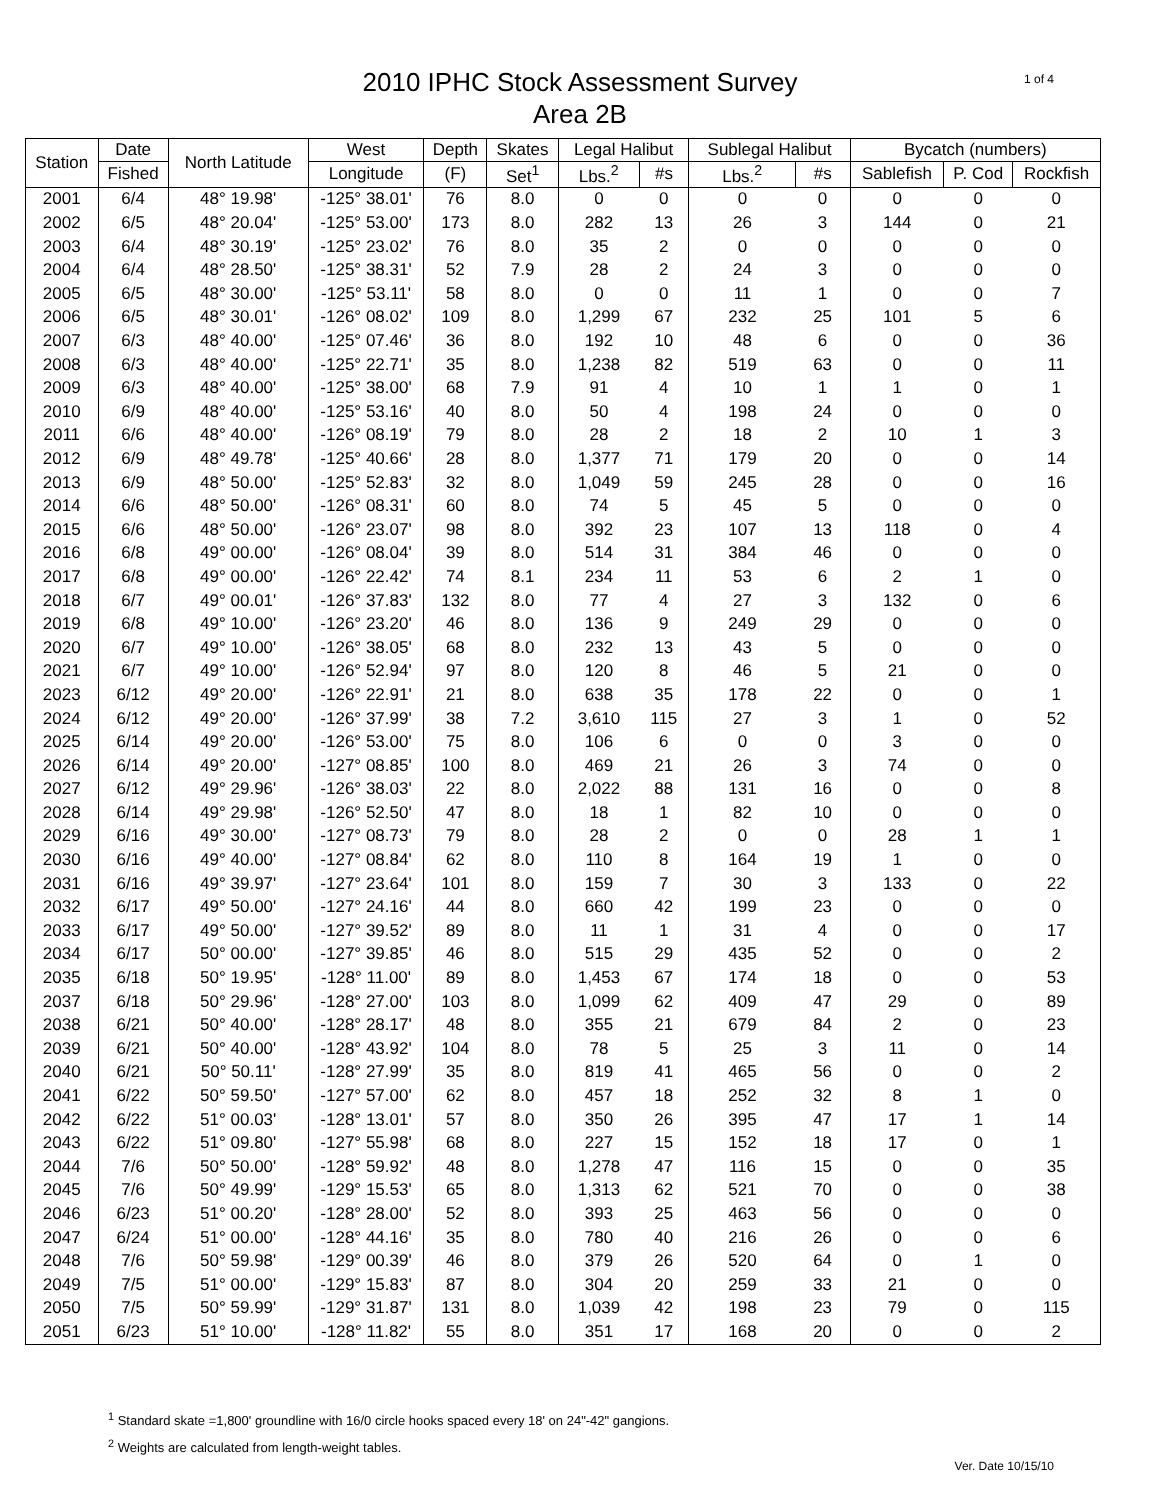1 of 4
2010 IPHC Stock Assessment Survey
Area 2B
| Station | Date | North Latitude | West | Depth | Skates | Legal Halibut | | Sublegal Halibut | | Bycatch (numbers) | | |
| --- | --- | --- | --- | --- | --- | --- | --- | --- | --- | --- | --- | --- |
| | Fished | | Longitude | (F) | Set<sup>1</sup> | Lbs.<sup>2</sup> | #s | Lbs.<sup>2</sup> | #s | Sablefish | P. Cod | Rockfish |
| 2001 | 6/4 | 48° 19.98' | -125° 38.01' | 76 | 8.0 | 0 | 0 | 0 | 0 | 0 | 0 | 0 |
| 2002 | 6/5 | 48° 20.04' | -125° 53.00' | 173 | 8.0 | 282 | 13 | 26 | 3 | 144 | 0 | 21 |
| 2003 | 6/4 | 48° 30.19' | -125° 23.02' | 76 | 8.0 | 35 | 2 | 0 | 0 | 0 | 0 | 0 |
| 2004 | 6/4 | 48° 28.50' | -125° 38.31' | 52 | 7.9 | 28 | 2 | 24 | 3 | 0 | 0 | 0 |
| 2005 | 6/5 | 48° 30.00' | -125° 53.11' | 58 | 8.0 | 0 | 0 | 11 | 1 | 0 | 0 | 7 |
| 2006 | 6/5 | 48° 30.01' | -126° 08.02' | 109 | 8.0 | 1,299 | 67 | 232 | 25 | 101 | 5 | 6 |
| 2007 | 6/3 | 48° 40.00' | -125° 07.46' | 36 | 8.0 | 192 | 10 | 48 | 6 | 0 | 0 | 36 |
| 2008 | 6/3 | 48° 40.00' | -125° 22.71' | 35 | 8.0 | 1,238 | 82 | 519 | 63 | 0 | 0 | 11 |
| 2009 | 6/3 | 48° 40.00' | -125° 38.00' | 68 | 7.9 | 91 | 4 | 10 | 1 | 1 | 0 | 1 |
| 2010 | 6/9 | 48° 40.00' | -125° 53.16' | 40 | 8.0 | 50 | 4 | 198 | 24 | 0 | 0 | 0 |
| 2011 | 6/6 | 48° 40.00' | -126° 08.19' | 79 | 8.0 | 28 | 2 | 18 | 2 | 10 | 1 | 3 |
| 2012 | 6/9 | 48° 49.78' | -125° 40.66' | 28 | 8.0 | 1,377 | 71 | 179 | 20 | 0 | 0 | 14 |
| 2013 | 6/9 | 48° 50.00' | -125° 52.83' | 32 | 8.0 | 1,049 | 59 | 245 | 28 | 0 | 0 | 16 |
| 2014 | 6/6 | 48° 50.00' | -126° 08.31' | 60 | 8.0 | 74 | 5 | 45 | 5 | 0 | 0 | 0 |
| 2015 | 6/6 | 48° 50.00' | -126° 23.07' | 98 | 8.0 | 392 | 23 | 107 | 13 | 118 | 0 | 4 |
| 2016 | 6/8 | 49° 00.00' | -126° 08.04' | 39 | 8.0 | 514 | 31 | 384 | 46 | 0 | 0 | 0 |
| 2017 | 6/8 | 49° 00.00' | -126° 22.42' | 74 | 8.1 | 234 | 11 | 53 | 6 | 2 | 1 | 0 |
| 2018 | 6/7 | 49° 00.01' | -126° 37.83' | 132 | 8.0 | 77 | 4 | 27 | 3 | 132 | 0 | 6 |
| 2019 | 6/8 | 49° 10.00' | -126° 23.20' | 46 | 8.0 | 136 | 9 | 249 | 29 | 0 | 0 | 0 |
| 2020 | 6/7 | 49° 10.00' | -126° 38.05' | 68 | 8.0 | 232 | 13 | 43 | 5 | 0 | 0 | 0 |
| 2021 | 6/7 | 49° 10.00' | -126° 52.94' | 97 | 8.0 | 120 | 8 | 46 | 5 | 21 | 0 | 0 |
| 2023 | 6/12 | 49° 20.00' | -126° 22.91' | 21 | 8.0 | 638 | 35 | 178 | 22 | 0 | 0 | 1 |
| 2024 | 6/12 | 49° 20.00' | -126° 37.99' | 38 | 7.2 | 3,610 | 115 | 27 | 3 | 1 | 0 | 52 |
| 2025 | 6/14 | 49° 20.00' | -126° 53.00' | 75 | 8.0 | 106 | 6 | 0 | 0 | 3 | 0 | 0 |
| 2026 | 6/14 | 49° 20.00' | -127° 08.85' | 100 | 8.0 | 469 | 21 | 26 | 3 | 74 | 0 | 0 |
| 2027 | 6/12 | 49° 29.96' | -126° 38.03' | 22 | 8.0 | 2,022 | 88 | 131 | 16 | 0 | 0 | 8 |
| 2028 | 6/14 | 49° 29.98' | -126° 52.50' | 47 | 8.0 | 18 | 1 | 82 | 10 | 0 | 0 | 0 |
| 2029 | 6/16 | 49° 30.00' | -127° 08.73' | 79 | 8.0 | 28 | 2 | 0 | 0 | 28 | 1 | 1 |
| 2030 | 6/16 | 49° 40.00' | -127° 08.84' | 62 | 8.0 | 110 | 8 | 164 | 19 | 1 | 0 | 0 |
| 2031 | 6/16 | 49° 39.97' | -127° 23.64' | 101 | 8.0 | 159 | 7 | 30 | 3 | 133 | 0 | 22 |
| 2032 | 6/17 | 49° 50.00' | -127° 24.16' | 44 | 8.0 | 660 | 42 | 199 | 23 | 0 | 0 | 0 |
| 2033 | 6/17 | 49° 50.00' | -127° 39.52' | 89 | 8.0 | 11 | 1 | 31 | 4 | 0 | 0 | 17 |
| 2034 | 6/17 | 50° 00.00' | -127° 39.85' | 46 | 8.0 | 515 | 29 | 435 | 52 | 0 | 0 | 2 |
| 2035 | 6/18 | 50° 19.95' | -128° 11.00' | 89 | 8.0 | 1,453 | 67 | 174 | 18 | 0 | 0 | 53 |
| 2037 | 6/18 | 50° 29.96' | -128° 27.00' | 103 | 8.0 | 1,099 | 62 | 409 | 47 | 29 | 0 | 89 |
| 2038 | 6/21 | 50° 40.00' | -128° 28.17' | 48 | 8.0 | 355 | 21 | 679 | 84 | 2 | 0 | 23 |
| 2039 | 6/21 | 50° 40.00' | -128° 43.92' | 104 | 8.0 | 78 | 5 | 25 | 3 | 11 | 0 | 14 |
| 2040 | 6/21 | 50° 50.11' | -128° 27.99' | 35 | 8.0 | 819 | 41 | 465 | 56 | 0 | 0 | 2 |
| 2041 | 6/22 | 50° 59.50' | -127° 57.00' | 62 | 8.0 | 457 | 18 | 252 | 32 | 8 | 1 | 0 |
| 2042 | 6/22 | 51° 00.03' | -128° 13.01' | 57 | 8.0 | 350 | 26 | 395 | 47 | 17 | 1 | 14 |
| 2043 | 6/22 | 51° 09.80' | -127° 55.98' | 68 | 8.0 | 227 | 15 | 152 | 18 | 17 | 0 | 1 |
| 2044 | 7/6 | 50° 50.00' | -128° 59.92' | 48 | 8.0 | 1,278 | 47 | 116 | 15 | 0 | 0 | 35 |
| 2045 | 7/6 | 50° 49.99' | -129° 15.53' | 65 | 8.0 | 1,313 | 62 | 521 | 70 | 0 | 0 | 38 |
| 2046 | 6/23 | 51° 00.20' | -128° 28.00' | 52 | 8.0 | 393 | 25 | 463 | 56 | 0 | 0 | 0 |
| 2047 | 6/24 | 51° 00.00' | -128° 44.16' | 35 | 8.0 | 780 | 40 | 216 | 26 | 0 | 0 | 6 |
| 2048 | 7/6 | 50° 59.98' | -129° 00.39' | 46 | 8.0 | 379 | 26 | 520 | 64 | 0 | 1 | 0 |
| 2049 | 7/5 | 51° 00.00' | -129° 15.83' | 87 | 8.0 | 304 | 20 | 259 | 33 | 21 | 0 | 0 |
| 2050 | 7/5 | 50° 59.99' | -129° 31.87' | 131 | 8.0 | 1,039 | 42 | 198 | 23 | 79 | 0 | 115 |
| 2051 | 6/23 | 51° 10.00' | -128° 11.82' | 55 | 8.0 | 351 | 17 | 168 | 20 | 0 | 0 | 2 |
<sup>1</sup> Standard skate =1,800' groundline with 16/0 circle hooks spaced every 18' on 24"-42" gangions.
<sup>2</sup> Weights are calculated from length-weight tables.
Ver. Date 10/15/10